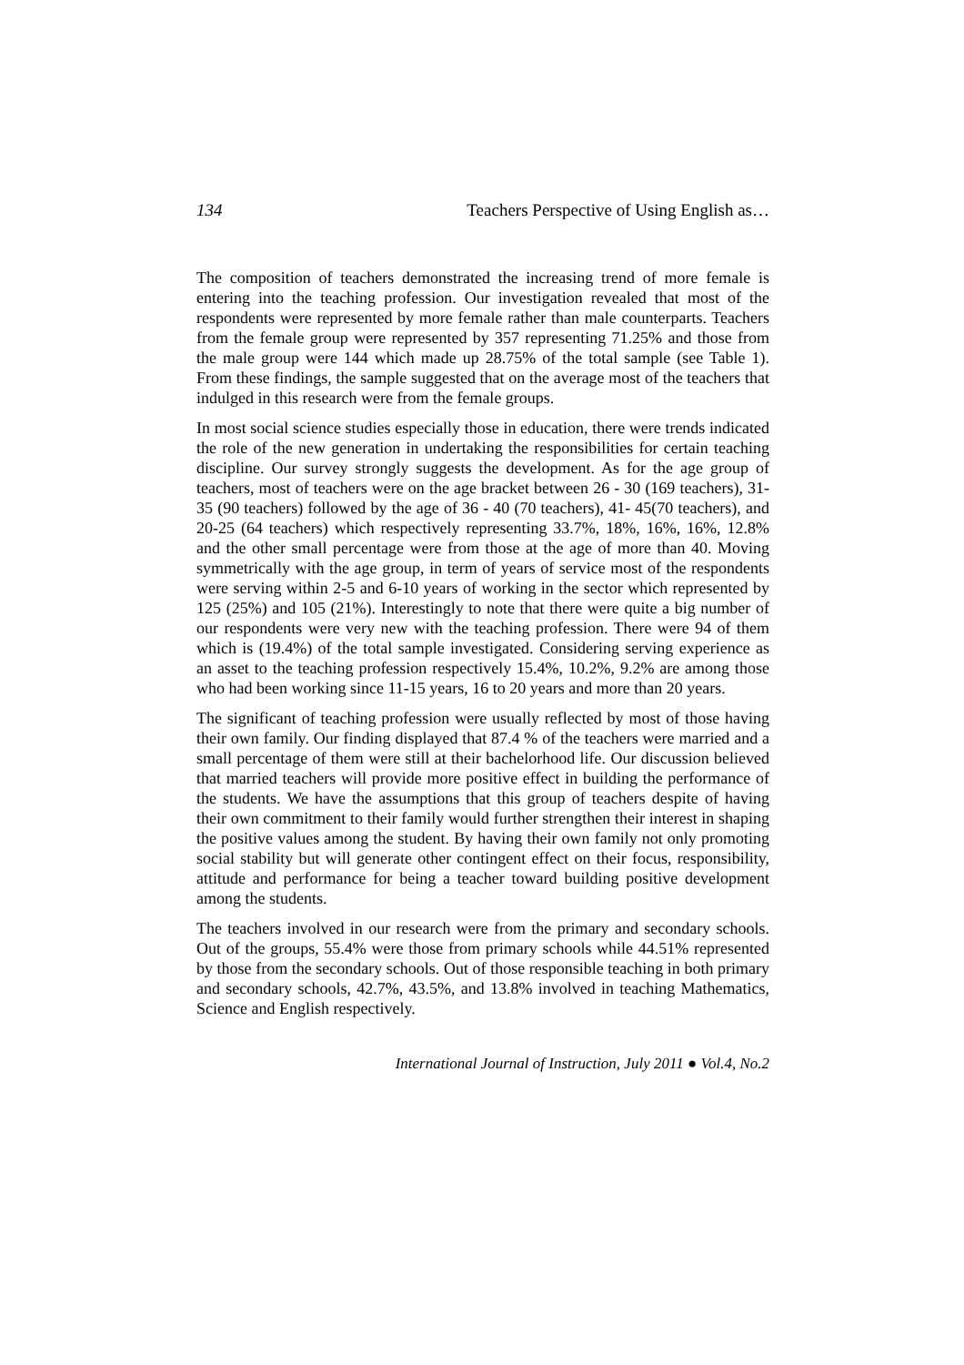134 Teachers Perspective of Using English as…
The composition of teachers demonstrated the increasing trend of more female is entering into the teaching profession. Our investigation revealed that most of the respondents were represented by more female rather than male counterparts. Teachers from the female group were represented by 357 representing 71.25% and those from the male group were 144 which made up 28.75% of the total sample (see Table 1). From these findings, the sample suggested that on the average most of the teachers that indulged in this research were from the female groups.
In most social science studies especially those in education, there were trends indicated the role of the new generation in undertaking the responsibilities for certain teaching discipline. Our survey strongly suggests the development. As for the age group of teachers, most of teachers were on the age bracket between 26 - 30 (169 teachers), 31-35 (90 teachers) followed by the age of 36 - 40 (70 teachers), 41- 45(70 teachers), and 20-25 (64 teachers) which respectively representing 33.7%, 18%, 16%, 16%, 12.8% and the other small percentage were from those at the age of more than 40. Moving symmetrically with the age group, in term of years of service most of the respondents were serving within 2-5 and 6-10 years of working in the sector which represented by 125 (25%) and 105 (21%). Interestingly to note that there were quite a big number of our respondents were very new with the teaching profession. There were 94 of them which is (19.4%) of the total sample investigated. Considering serving experience as an asset to the teaching profession respectively 15.4%, 10.2%, 9.2% are among those who had been working since 11-15 years, 16 to 20 years and more than 20 years.
The significant of teaching profession were usually reflected by most of those having their own family. Our finding displayed that 87.4 % of the teachers were married and a small percentage of them were still at their bachelorhood life. Our discussion believed that married teachers will provide more positive effect in building the performance of the students. We have the assumptions that this group of teachers despite of having their own commitment to their family would further strengthen their interest in shaping the positive values among the student. By having their own family not only promoting social stability but will generate other contingent effect on their focus, responsibility, attitude and performance for being a teacher toward building positive development among the students.
The teachers involved in our research were from the primary and secondary schools. Out of the groups, 55.4% were those from primary schools while 44.51% represented by those from the secondary schools. Out of those responsible teaching in both primary and secondary schools, 42.7%, 43.5%, and 13.8% involved in teaching Mathematics, Science and English respectively.
International Journal of Instruction, July 2011 ● Vol.4, No.2